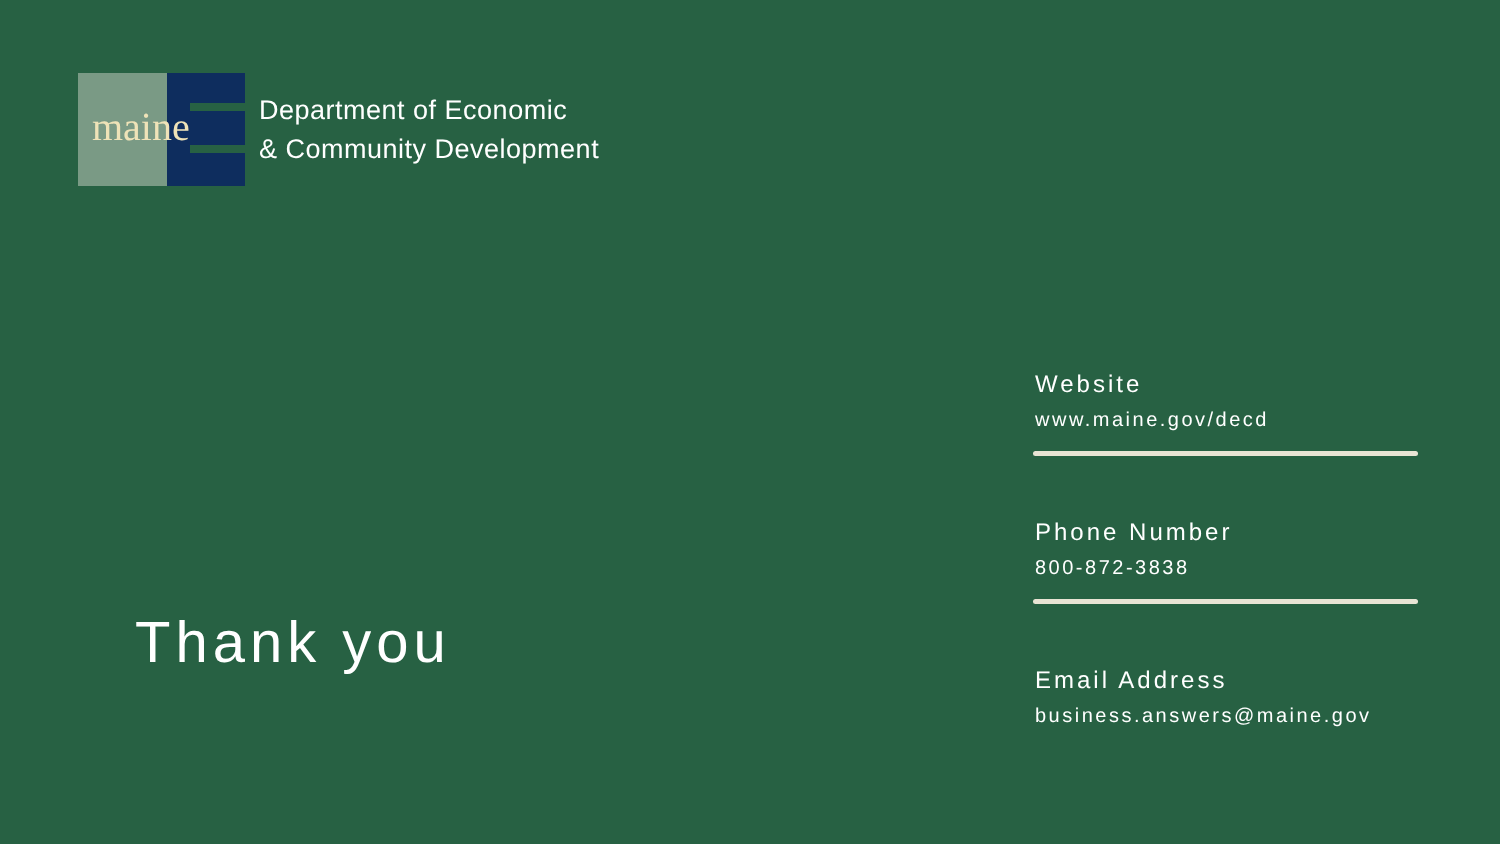maine
Department of Economic
& Community Development
Thank you
Website
www.maine.gov/decd
Phone Number
800-872-3838
Email Address
business.answers@maine.gov